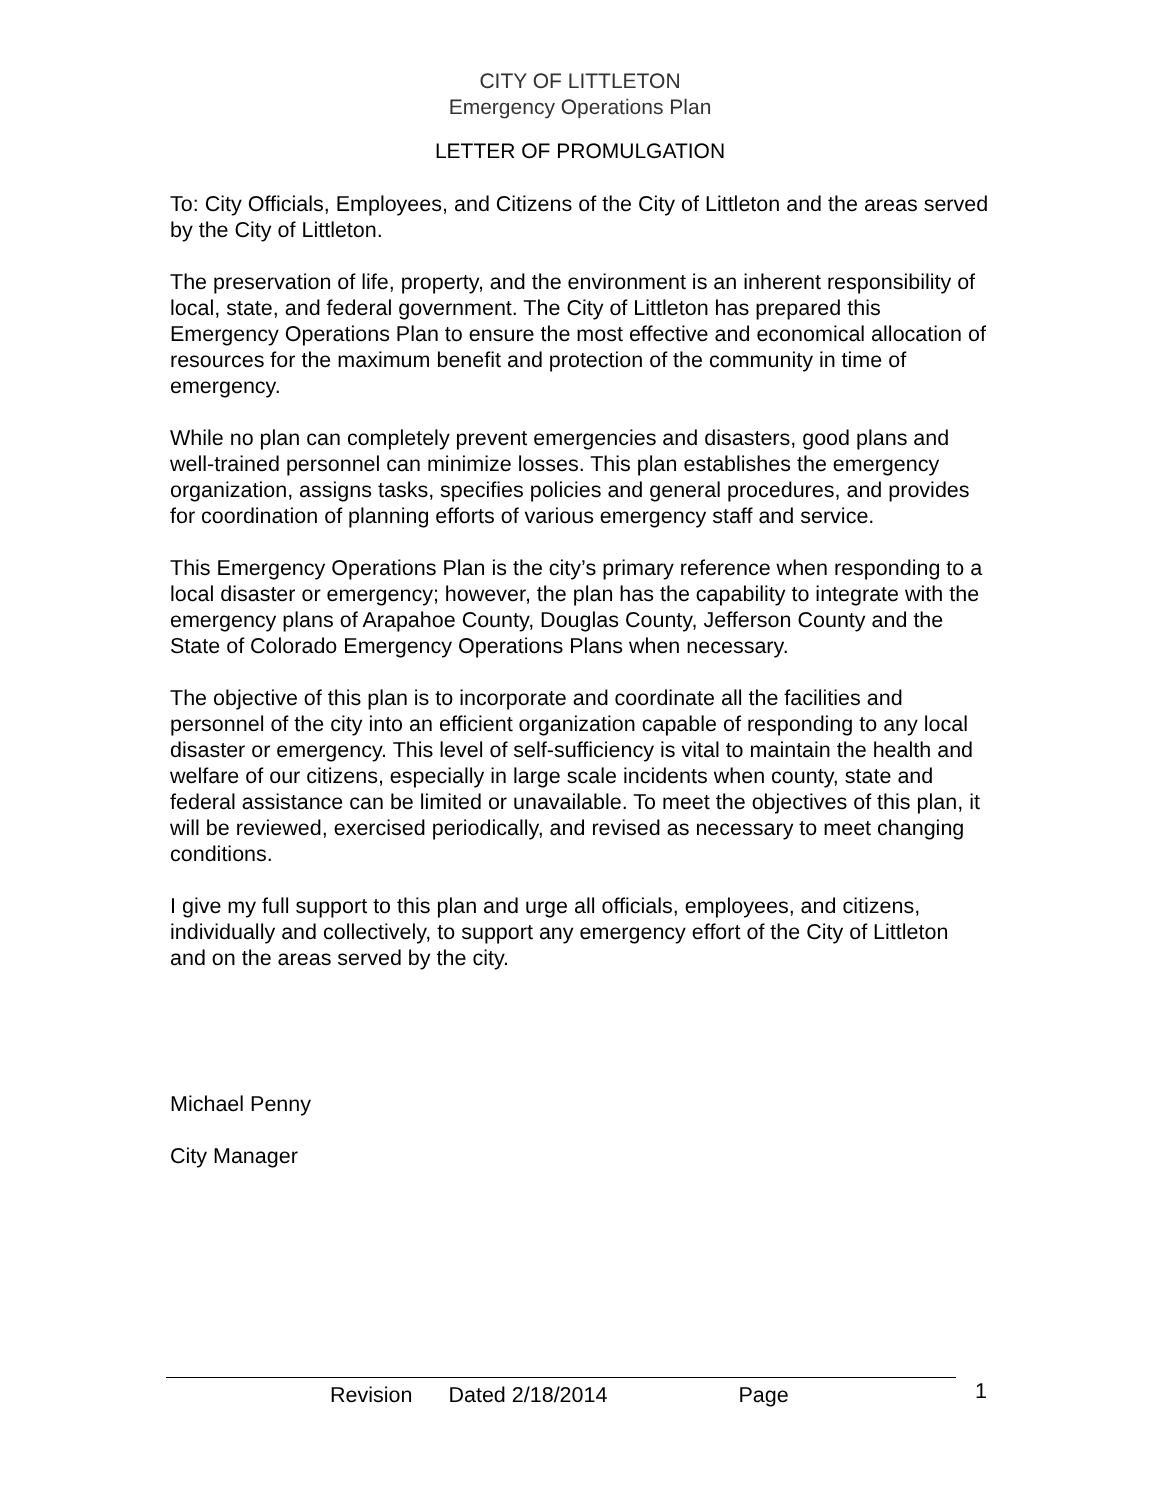CITY OF LITTLETON
Emergency Operations Plan
LETTER OF PROMULGATION
To: City Officials, Employees, and Citizens of the City of Littleton and the areas served by the City of Littleton.
The preservation of life, property, and the environment is an inherent responsibility of local, state, and federal government. The City of Littleton has prepared this Emergency Operations Plan to ensure the most effective and economical allocation of resources for the maximum benefit and protection of the community in time of emergency.
While no plan can completely prevent emergencies and disasters, good plans and well-trained personnel can minimize losses. This plan establishes the emergency organization, assigns tasks, specifies policies and general procedures, and provides for coordination of planning efforts of various emergency staff and service.
This Emergency Operations Plan is the city’s primary reference when responding to a local disaster or emergency; however, the plan has the capability to integrate with the emergency plans of Arapahoe County, Douglas County, Jefferson County and the State of Colorado Emergency Operations Plans when necessary.
The objective of this plan is to incorporate and coordinate all the facilities and personnel of the city into an efficient organization capable of responding to any local disaster or emergency. This level of self-sufficiency is vital to maintain the health and welfare of our citizens, especially in large scale incidents when county, state and federal assistance can be limited or unavailable. To meet the objectives of this plan, it will be reviewed, exercised periodically, and revised as necessary to meet changing conditions.
I give my full support to this plan and urge all officials, employees, and citizens, individually and collectively, to support any emergency effort of the City of Littleton and on the areas served by the city.
Michael Penny
City Manager
Revision Dated 2/18/2014 Page 1